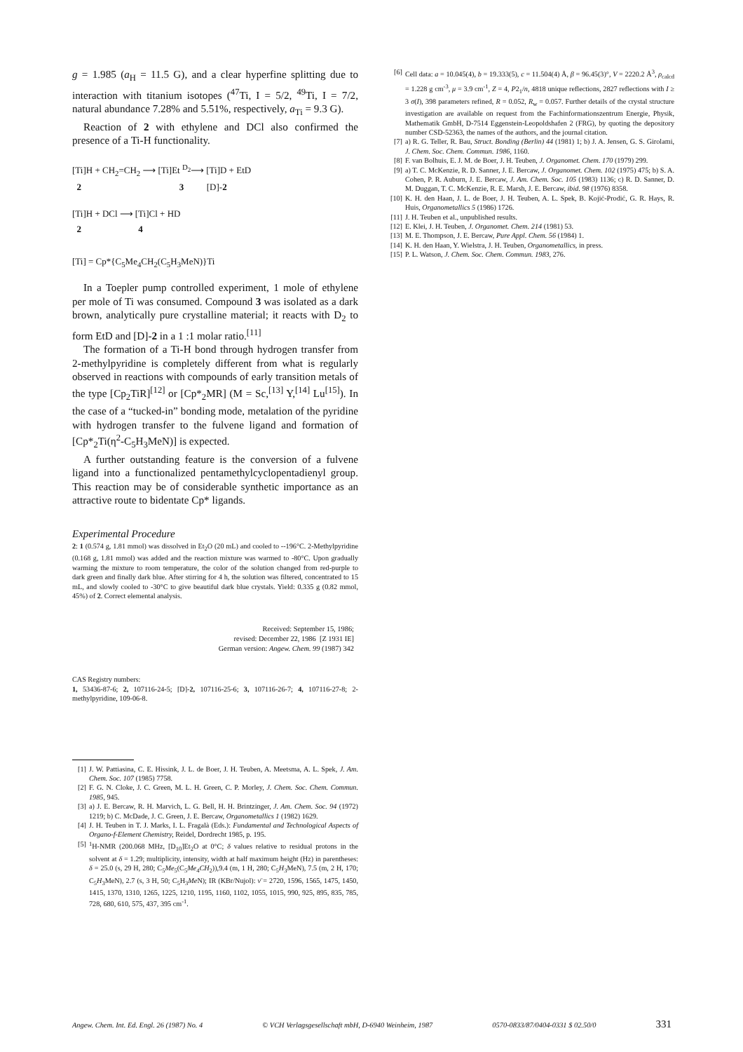g = 1.985 (a<sub>H</sub> = 11.5 G), and a clear hyperfine splitting due to interaction with titanium isotopes (<sup>47</sup>Ti, I = 5/2, <sup>49</sup>Ti, I = 7/2, natural abundance 7.28% and 5.51%, respectively, a<sub>Ti</sub> = 9.3 G).
Reaction of 2 with ethylene and DCl also confirmed the presence of a Ti-H functionality.
[Ti]H + CH<sub>2</sub>=CH<sub>2</sub> ⟶ [Ti]Et <sup>D<sub>2</sub></sup>⟶ [Ti]D + EtD
2 3 [D]-2
[Ti]H + DCl ⟶ [Ti]Cl + HD
2 4
[Ti] = Cp*{C<sub>5</sub>Me<sub>4</sub>CH<sub>2</sub>(C<sub>5</sub>H<sub>3</sub>MeN)}Ti
In a Toepler pump controlled experiment, 1 mole of ethylene per mole of Ti was consumed. Compound 3 was isolated as a dark brown, analytically pure crystalline material; it reacts with D<sub>2</sub> to form EtD and [D]-2 in a 1 :1 molar ratio.<sup>[11]</sup>
The formation of a Ti-H bond through hydrogen transfer from 2-methylpyridine is completely different from what is regularly observed in reactions with compounds of early transition metals of the type [Cp<sub>2</sub>TiR]<sup>[12]</sup> or [Cp*<sub>2</sub>MR] (M = Sc,<sup>[13]</sup> Y,<sup>[14]</sup> Lu<sup>[15]</sup>). In the case of a “tucked-in” bonding mode, metalation of the pyridine with hydrogen transfer to the fulvene ligand and formation of [Cp*<sub>2</sub>Ti(η<sup>2</sup>-C<sub>5</sub>H<sub>3</sub>MeN)] is expected.
A further outstanding feature is the conversion of a fulvene ligand into a functionalized pentamethylcyclopentadienyl group. This reaction may be of considerable synthetic importance as an attractive route to bidentate Cp* ligands.
Experimental Procedure
2: 1 (0.574 g, 1.81 mmol) was dissolved in Et<sub>2</sub>O (20 mL) and cooled to --196°C. 2-Methylpyridine (0.168 g, 1.81 mmol) was added and the reaction mixture was warmed to -80°C. Upon gradually warming the mixture to room temperature, the color of the solution changed from red-purple to dark green and finally dark blue. After stirring for 4 h, the solution was filtered, concentrated to 15 mL, and slowly cooled to -30°C to give beautiful dark blue crystals. Yield: 0.335 g (0.82 mmol, 45%) of 2. Correct elemental analysis.
Received: September 15, 1986;
revised: December 22, 1986 [Z 1931 IE]
German version: Angew. Chem. 99 (1987) 342
CAS Registry numbers:
1, 53436-87-6; 2, 107116-24-5; [D]-2, 107116-25-6; 3, 107116-26-7; 4, 107116-27-8; 2-methylpyridine, 109-06-8.
[1] J. W. Pattiasina, C. E. Hissink, J. L. de Boer, J. H. Teuben, A. Meetsma, A. L. Spek, J. Am. Chem. Soc. 107 (1985) 7758.
[2] F. G. N. Cloke, J. C. Green, M. L. H. Green, C. P. Morley, J. Chem. Soc. Chem. Commun. 1985, 945.
[3] a) J. E. Bercaw, R. H. Marvich, L. G. Bell, H. H. Brintzinger, J. Am. Chem. Soc. 94 (1972) 1219; b) C. McDade, J. C. Green, J. E. Bercaw, Organometallics 1 (1982) 1629.
[4] J. H. Teuben in T. J. Marks, I. L. Fragalà (Eds.): Fundamental and Technological Aspects of Organo-f-Element Chemistry, Reidel, Dordrecht 1985, p. 195.
[5] <sup>1</sup>H-NMR (200.068 MHz, [D<sub>10</sub>]Et<sub>2</sub>O at 0°C; δ values relative to residual protons in the solvent at δ = 1.29; multiplicity, intensity, width at half maximum height (Hz) in parentheses: δ = 25.0 (s, 29 H, 280; C<sub>5</sub>Me<sub>5</sub>(C<sub>5</sub>Me<sub>4</sub>CH<sub>2</sub>)),9.4 (m, 1 H, 280; C<sub>5</sub>H<sub>3</sub>MeN), 7.5 (m, 2 H, 170; C<sub>5</sub>H<sub>3</sub>MeN), 2.7 (s, 3 H, 50; C<sub>5</sub>H<sub>3</sub>Me N); IR (KBr/Nujol): ν̄ = 2720, 1596, 1565, 1475, 1450, 1415, 1370, 1310, 1265, 1225, 1210, 1195, 1160, 1102, 1055, 1015, 990, 925, 895, 835, 785, 728, 680, 610, 575, 437, 395 cm<sup>-1</sup>.
[6] Cell data: a = 10.045(4), b = 19.333(5), c = 11.504(4) Å, β = 96.45(3)°, V = 2220.2 Å<sup>3</sup>, ρ<sub>calcd</sub> = 1.228 g cm<sup>-3</sup>, μ = 3.9 cm<sup>-1</sup>, Z = 4, P2<sub>1</sub>/n, 4818 unique reflections, 2827 reflections with I ≥ 3 σ(I), 398 parameters refined, R = 0.052, R<sub>w</sub> = 0.057. Further details of the crystal structure investigation are available on request from the Fachinformationszentrum Energie, Physik, Mathematik GmbH, D-7514 Eggenstein-Leopoldshafen 2 (FRG), by quoting the depository number CSD-52363, the names of the authors, and the journal citation.
[7] a) R. G. Teller, R. Bau, Struct. Bonding (Berlin) 44 (1981) 1; b) J. A. Jensen, G. S. Girolami, J. Chem. Soc. Chem. Commun. 1986, 1160.
[8] F. van Bolhuis, E. J. M. de Boer, J. H. Teuben, J. Organomet. Chem. 170 (1979) 299.
[9] a) T. C. McKenzie, R. D. Sanner, J. E. Bercaw, J. Organomet. Chem. 102 (1975) 475; b) S. A. Cohen, P. R. Auburn, J. E. Bercaw, J. Am. Chem. Soc. 105 (1983) 1136; c) R. D. Sanner, D. M. Duggan, T. C. McKenzie, R. E. Marsh, J. E. Bercaw, ibid. 98 (1976) 8358.
[10] K. H. den Haan, J. L. de Boer, J. H. Teuben, A. L. Spek, B. Kojić-Prodić, G. R. Hays, R. Huis, Organometallics 5 (1986) 1726.
[11] J. H. Teuben et al., unpublished results.
[12] E. Klei, J. H. Teuben, J. Organomet. Chem. 214 (1981) 53.
[13] M. E. Thompson, J. E. Bercaw, Pure Appl. Chem. 56 (1984) 1.
[14] K. H. den Haan, Y. Wielstra, J. H. Teuben, Organometallics, in press.
[15] P. L. Watson, J. Chem. Soc. Chem. Commun. 1983, 276.
Angew. Chem. Int. Ed. Engl. 26 (1987) No. 4 © VCH Verlagsgesellschaft mbH, D-6940 Weinheim, 1987 0570-0833/87/0404-0331 $ 02.50/0 331